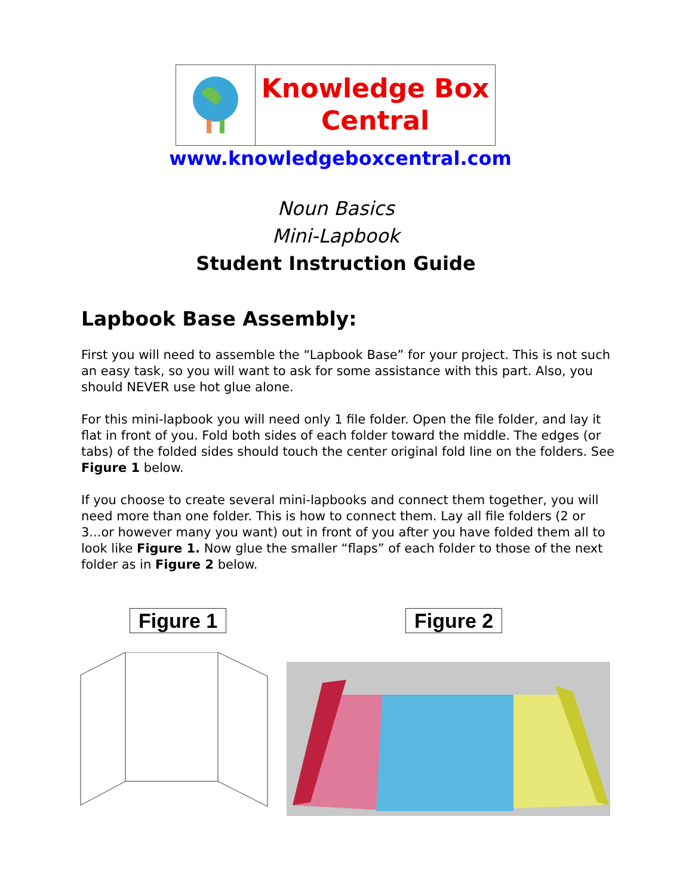Knowledge Box
Central
www.knowledgeboxcentral.com
Noun Basics
Mini-Lapbook
Student Instruction Guide
Lapbook Base Assembly:
First you will need to assemble the “Lapbook Base” for your project. This is not such an easy task, so you will want to ask for some assistance with this part. Also, you should NEVER use hot glue alone.
For this mini-lapbook you will need only 1 file folder. Open the file folder, and lay it flat in front of you. Fold both sides of each folder toward the middle. The edges (or tabs) of the folded sides should touch the center original fold line on the folders. See Figure 1 below.
If you choose to create several mini-lapbooks and connect them together, you will need more than one folder. This is how to connect them. Lay all file folders (2 or 3...or however many you want) out in front of you after you have folded them all to look like Figure 1. Now glue the smaller “flaps” of each folder to those of the next folder as in Figure 2 below.
Figure 1 Figure 2